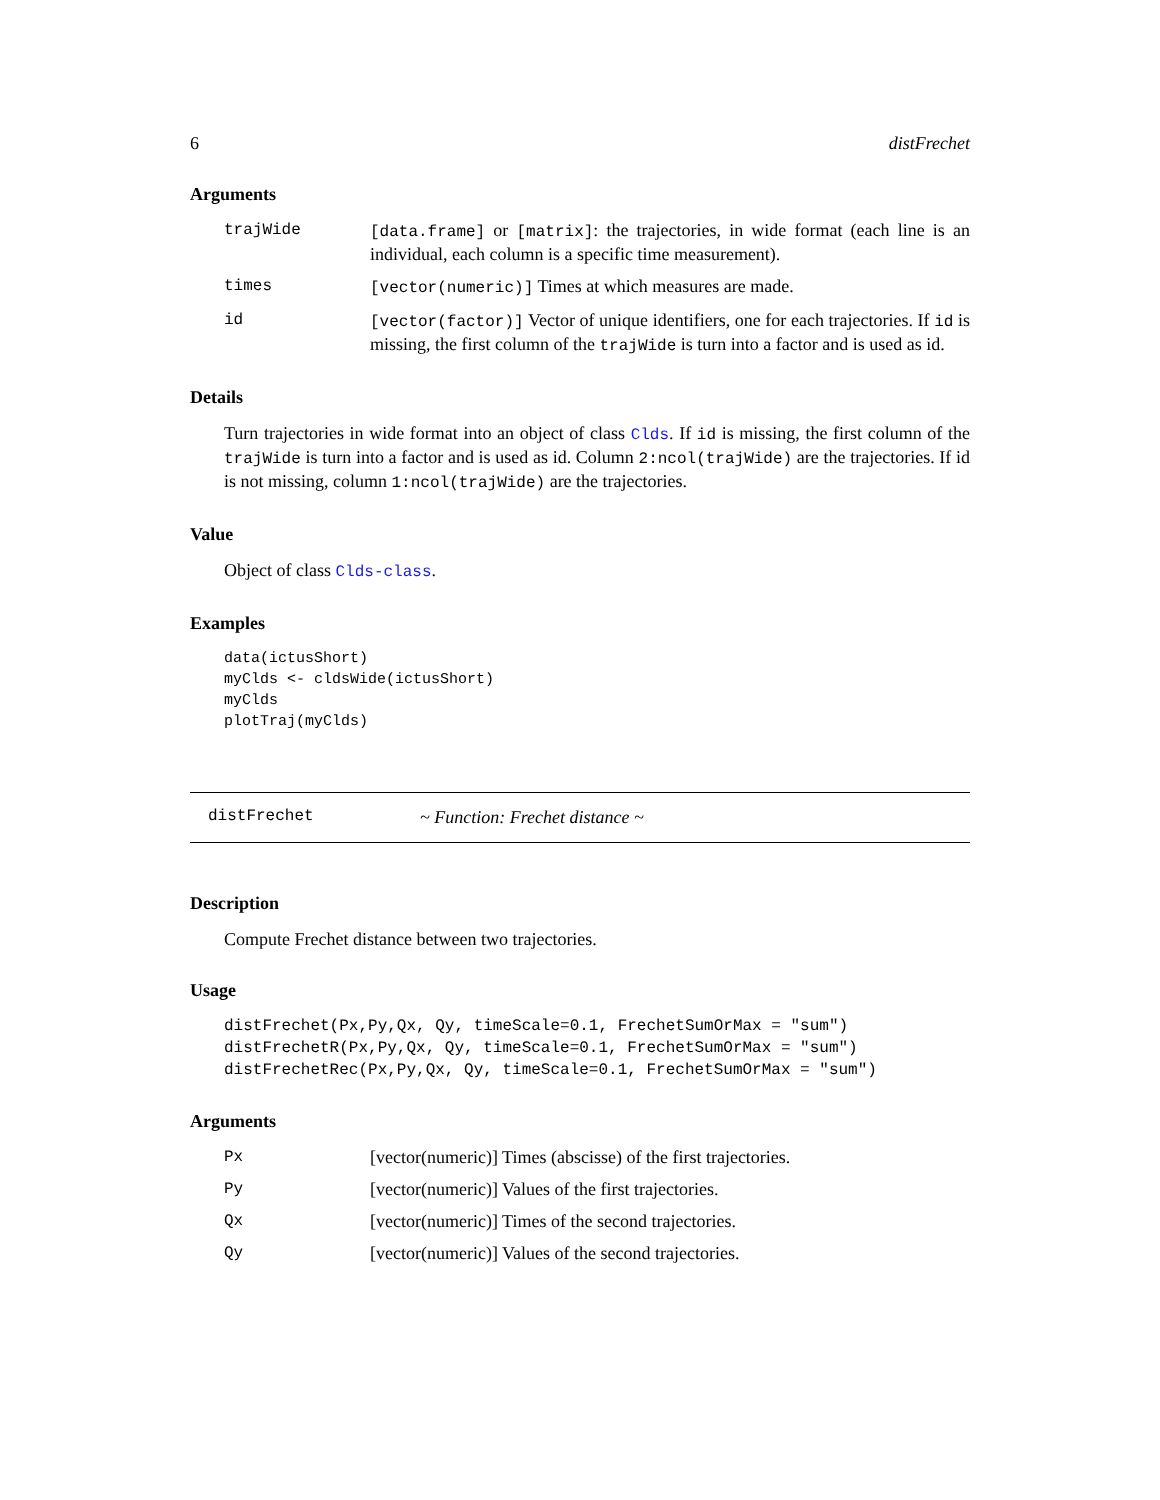6 distFrechet
Arguments
trajWide [data.frame] or [matrix]: the trajectories, in wide format (each line is an individual, each column is a specific time measurement).
times [vector(numeric)] Times at which measures are made.
id [vector(factor)] Vector of unique identifiers, one for each trajectories. If id is missing, the first column of the trajWide is turn into a factor and is used as id.
Details
Turn trajectories in wide format into an object of class Clds. If id is missing, the first column of the trajWide is turn into a factor and is used as id. Column 2:ncol(trajWide) are the trajectories. If id is not missing, column 1:ncol(trajWide) are the trajectories.
Value
Object of class Clds-class.
Examples
data(ictusShort)
myClds <- cldsWide(ictusShort)
myClds
plotTraj(myClds)
distFrechet ~ Function: Frechet distance ~
Description
Compute Frechet distance between two trajectories.
Usage
distFrechet(Px,Py,Qx, Qy, timeScale=0.1, FrechetSumOrMax = "sum")
distFrechetR(Px,Py,Qx, Qy, timeScale=0.1, FrechetSumOrMax = "sum")
distFrechetRec(Px,Py,Qx, Qy, timeScale=0.1, FrechetSumOrMax = "sum")
Arguments
Px [vector(numeric)] Times (abscisse) of the first trajectories.
Py [vector(numeric)] Values of the first trajectories.
Qx [vector(numeric)] Times of the second trajectories.
Qy [vector(numeric)] Values of the second trajectories.